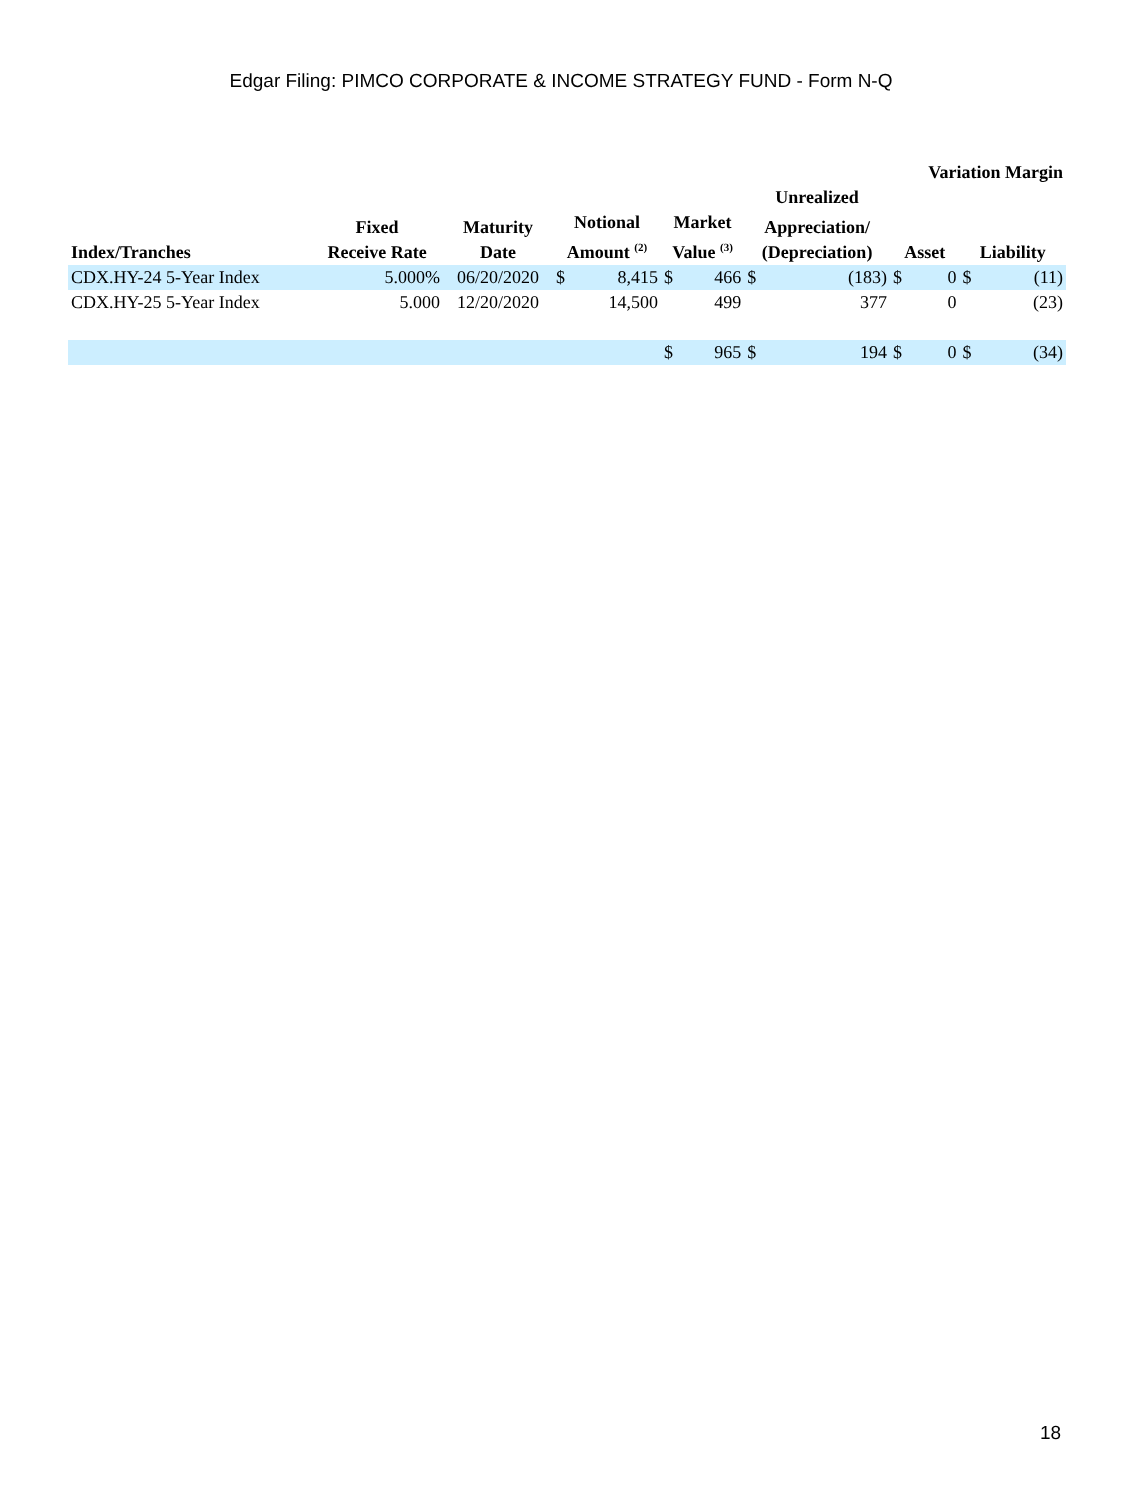Edgar Filing: PIMCO CORPORATE & INCOME STRATEGY FUND - Form N-Q
| | | | | | | | | | Variation Margin | | | |
| --- | --- | --- | --- | --- | --- | --- | --- | --- | --- | --- | --- | --- |
| | | | | | | | Unrealized | | | | | |
| Index/Tranches | Fixed Receive Rate | Maturity Date | Notional Amount <sup>(2)</sup> | | Market Value <sup>(3)</sup> | | Appreciation/ (Depreciation) | | Asset | | Liability | |
| CDX.HY-24 5-Year Index | 5.000% | 06/20/2020 | $ | 8,415 | $ | 466 | $ | (183) | $ | 0 | $ | (11) |
| CDX.HY-25 5-Year Index | 5.000 | 12/20/2020 | | 14,500 | | 499 | | 377 | | 0 | | (23) |
| | | | | | $ | 965 | $ | 194 | $ | 0 | $ | (34) |
18